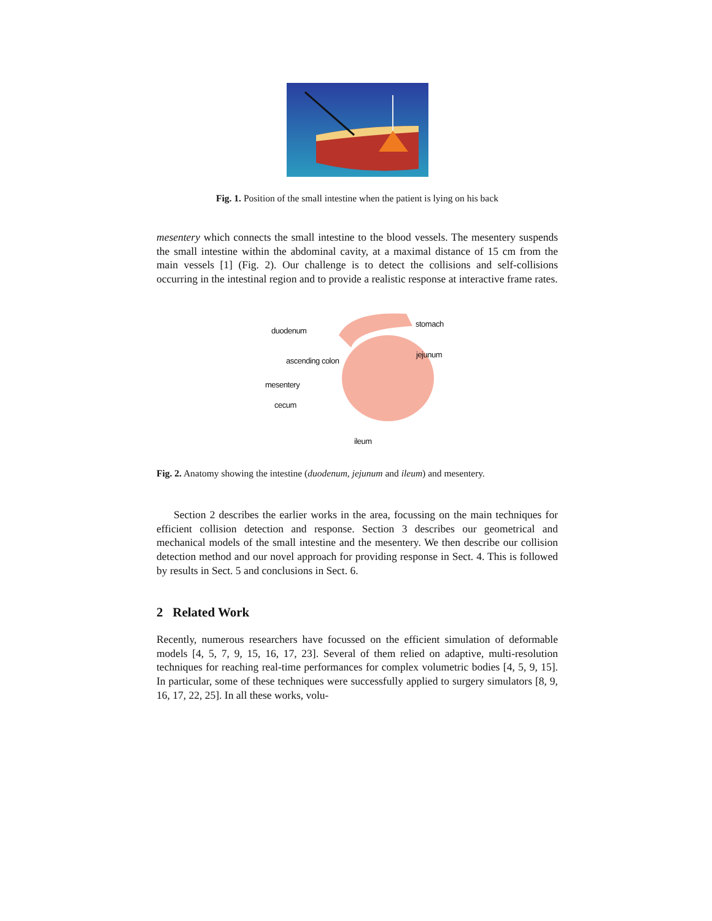Fig. 1. Position of the small intestine when the patient is lying on his back
mesentery which connects the small intestine to the blood vessels. The mesentery suspends the small intestine within the abdominal cavity, at a maximal distance of 15 cm from the main vessels [1] (Fig. 2). Our challenge is to detect the collisions and self-collisions occurring in the intestinal region and to provide a realistic response at interactive frame rates.
duodenum
stomach
jejunum
ascending colon
mesentery
cecum
ileum
Fig. 2. Anatomy showing the intestine (duodenum, jejunum and ileum) and mesentery.
Section 2 describes the earlier works in the area, focussing on the main techniques for efficient collision detection and response. Section 3 describes our geometrical and mechanical models of the small intestine and the mesentery. We then describe our collision detection method and our novel approach for providing response in Sect. 4. This is followed by results in Sect. 5 and conclusions in Sect. 6.
2 Related Work
Recently, numerous researchers have focussed on the efficient simulation of deformable models [4, 5, 7, 9, 15, 16, 17, 23]. Several of them relied on adaptive, multi-resolution techniques for reaching real-time performances for complex volumetric bodies [4, 5, 9, 15]. In particular, some of these techniques were successfully applied to surgery simulators [8, 9, 16, 17, 22, 25]. In all these works, volu-